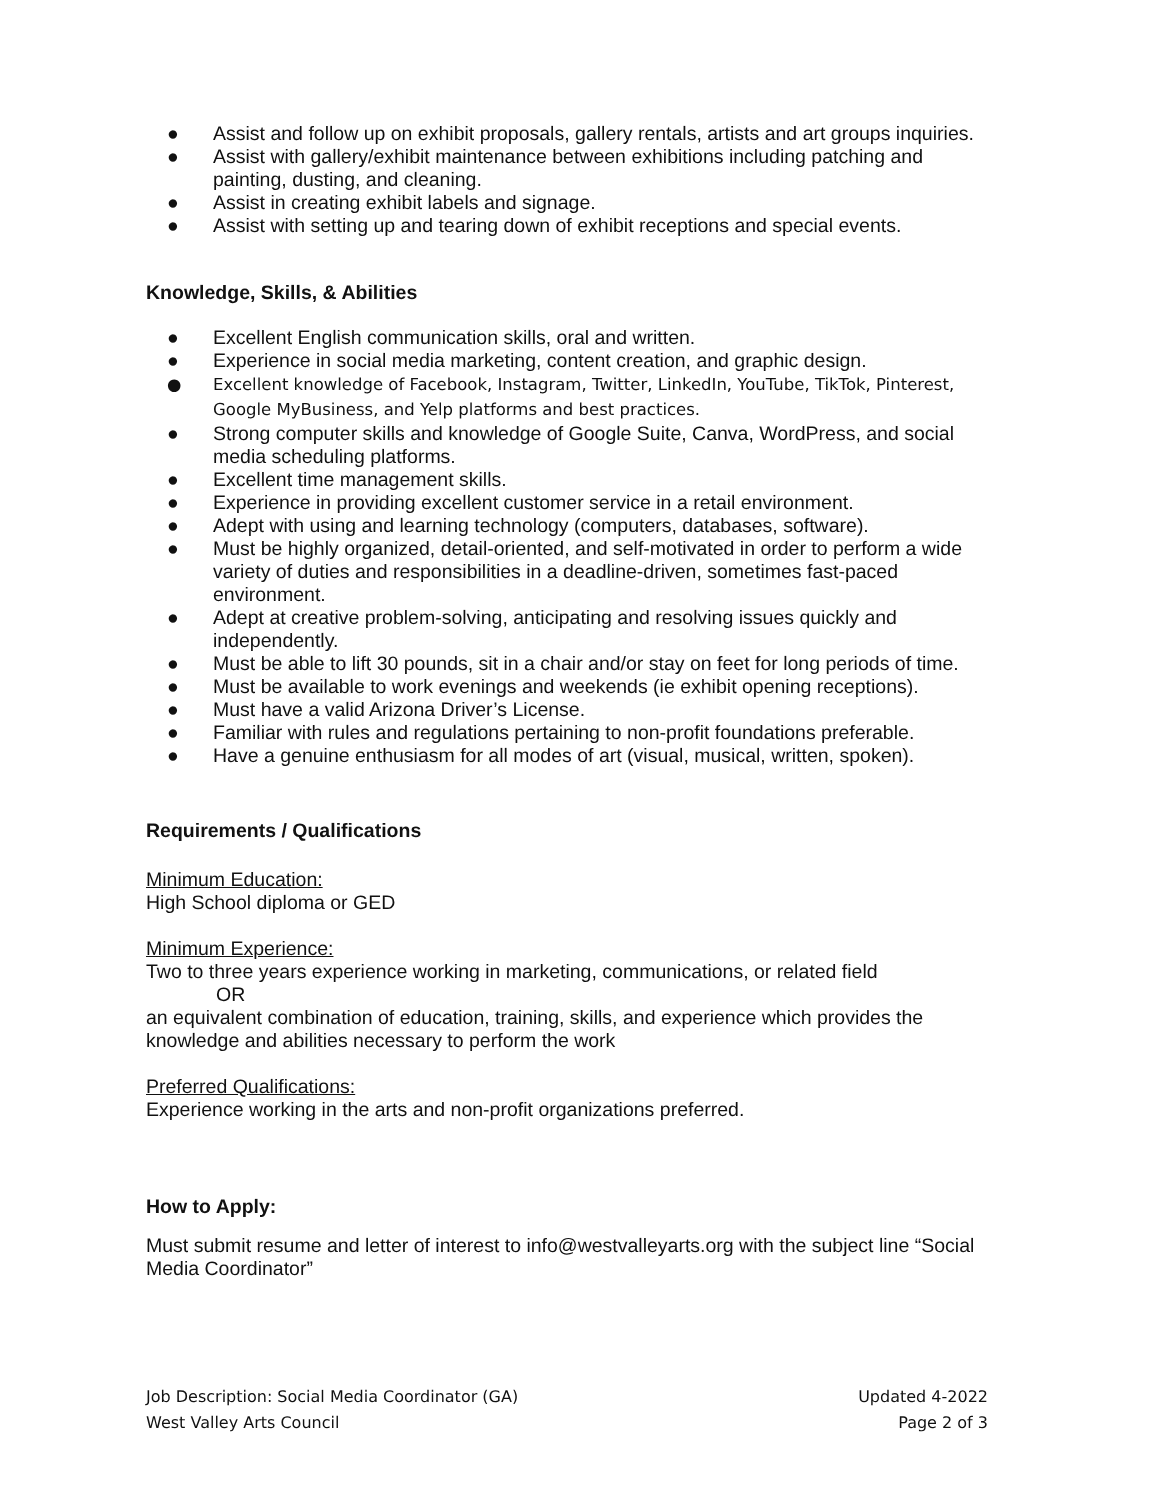● Assist and follow up on exhibit proposals, gallery rentals, artists and art groups inquiries.
● Assist with gallery/exhibit maintenance between exhibitions including patching and painting, dusting, and cleaning.
● Assist in creating exhibit labels and signage.
● Assist with setting up and tearing down of exhibit receptions and special events.
Knowledge, Skills, & Abilities
● Excellent English communication skills, oral and written.
● Experience in social media marketing, content creation, and graphic design.
● Excellent knowledge of Facebook, Instagram, Twitter, LinkedIn, YouTube, TikTok, Pinterest, Google MyBusiness, and Yelp platforms and best practices.
● Strong computer skills and knowledge of Google Suite, Canva, WordPress, and social media scheduling platforms.
● Excellent time management skills.
● Experience in providing excellent customer service in a retail environment.
● Adept with using and learning technology (computers, databases, software).
● Must be highly organized, detail-oriented, and self-motivated in order to perform a wide variety of duties and responsibilities in a deadline-driven, sometimes fast-paced environment.
● Adept at creative problem-solving, anticipating and resolving issues quickly and independently.
● Must be able to lift 30 pounds, sit in a chair and/or stay on feet for long periods of time.
● Must be available to work evenings and weekends (ie exhibit opening receptions).
● Must have a valid Arizona Driver’s License.
● Familiar with rules and regulations pertaining to non-profit foundations preferable.
● Have a genuine enthusiasm for all modes of art (visual, musical, written, spoken).
Requirements / Qualifications
Minimum Education:
High School diploma or GED
Minimum Experience:
Two to three years experience working in marketing, communications, or related field
OR
an equivalent combination of education, training, skills, and experience which provides the knowledge and abilities necessary to perform the work
Preferred Qualifications:
Experience working in the arts and non-profit organizations preferred.
How to Apply:
Must submit resume and letter of interest to info@westvalleyarts.org with the subject line “Social Media Coordinator”
Job Description: Social Media Coordinator (GA)
West Valley Arts Council
Updated 4-2022
Page 2 of 3